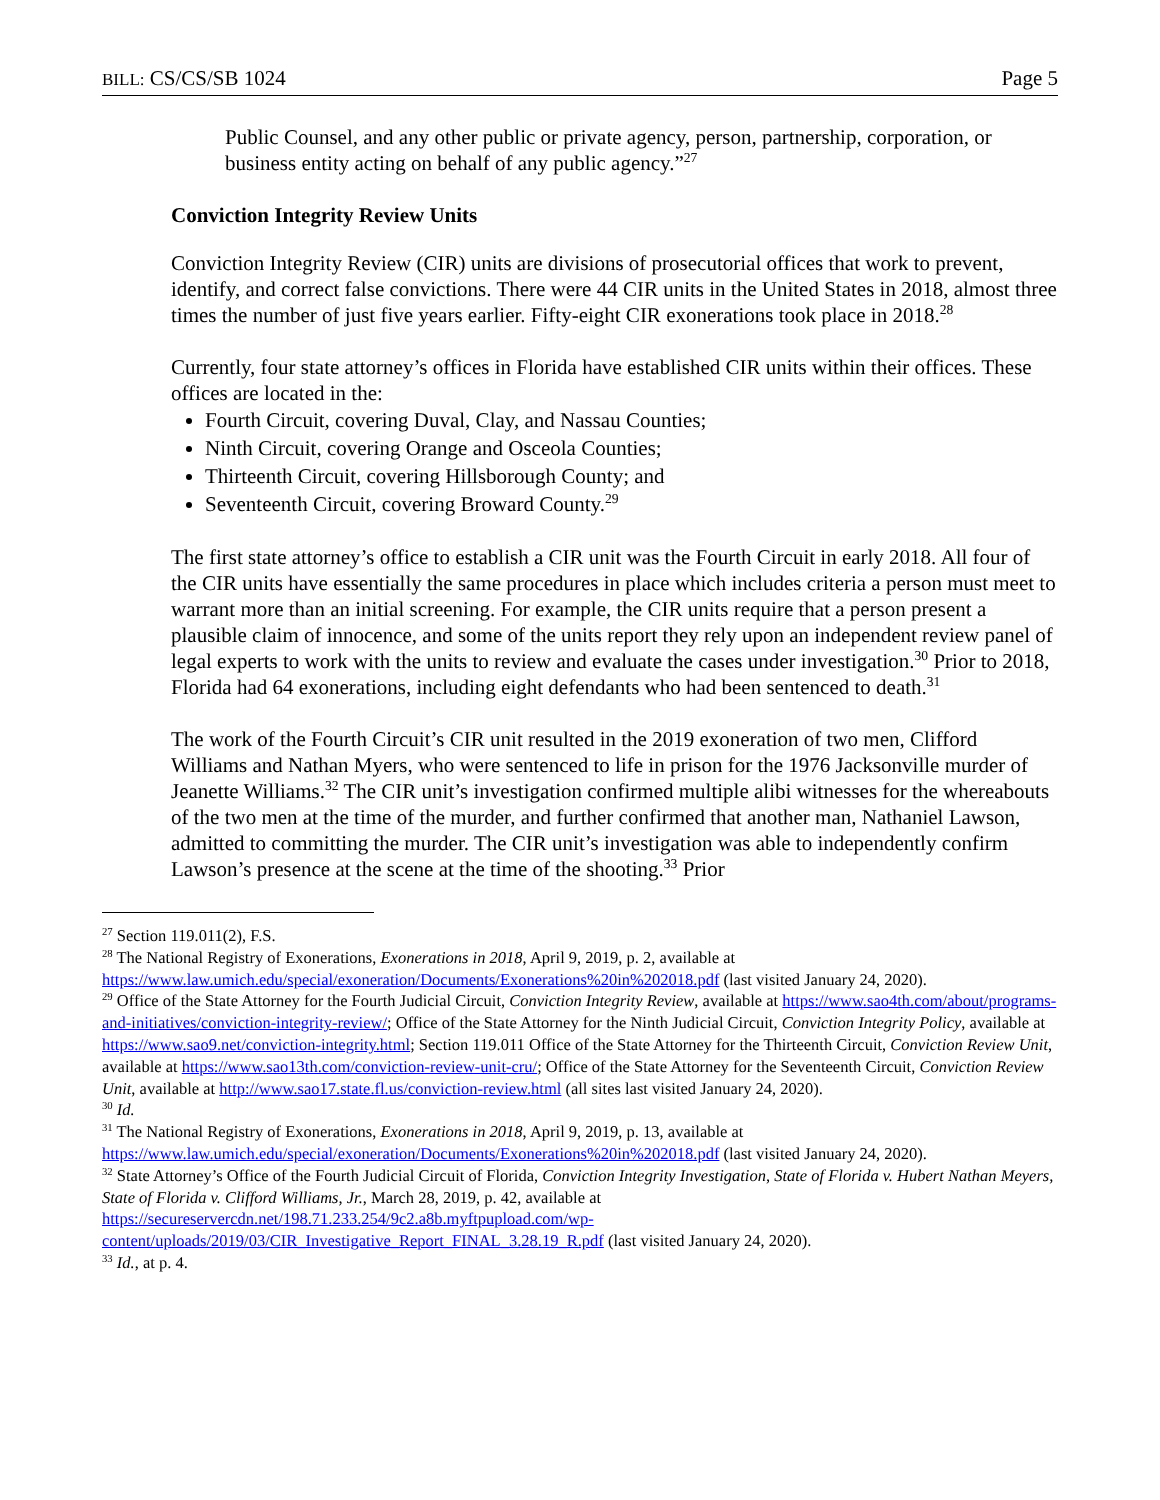BILL: CS/CS/SB 1024 Page 5
Public Counsel, and any other public or private agency, person, partnership, corporation, or business entity acting on behalf of any public agency.”<sup>27</sup>
Conviction Integrity Review Units
Conviction Integrity Review (CIR) units are divisions of prosecutorial offices that work to prevent, identify, and correct false convictions. There were 44 CIR units in the United States in 2018, almost three times the number of just five years earlier. Fifty-eight CIR exonerations took place in 2018.<sup>28</sup>
Currently, four state attorney’s offices in Florida have established CIR units within their offices. These offices are located in the:
Fourth Circuit, covering Duval, Clay, and Nassau Counties;
Ninth Circuit, covering Orange and Osceola Counties;
Thirteenth Circuit, covering Hillsborough County; and
Seventeenth Circuit, covering Broward County.<sup>29</sup>
The first state attorney’s office to establish a CIR unit was the Fourth Circuit in early 2018. All four of the CIR units have essentially the same procedures in place which includes criteria a person must meet to warrant more than an initial screening. For example, the CIR units require that a person present a plausible claim of innocence, and some of the units report they rely upon an independent review panel of legal experts to work with the units to review and evaluate the cases under investigation.<sup>30</sup> Prior to 2018, Florida had 64 exonerations, including eight defendants who had been sentenced to death.<sup>31</sup>
The work of the Fourth Circuit’s CIR unit resulted in the 2019 exoneration of two men, Clifford Williams and Nathan Myers, who were sentenced to life in prison for the 1976 Jacksonville murder of Jeanette Williams.<sup>32</sup> The CIR unit’s investigation confirmed multiple alibi witnesses for the whereabouts of the two men at the time of the murder, and further confirmed that another man, Nathaniel Lawson, admitted to committing the murder. The CIR unit’s investigation was able to independently confirm Lawson’s presence at the scene at the time of the shooting.<sup>33</sup> Prior
<sup>27</sup> Section 119.011(2), F.S.
<sup>28</sup> The National Registry of Exonerations, Exonerations in 2018, April 9, 2019, p. 2, available at https://www.law.umich.edu/special/exoneration/Documents/Exonerations%20in%202018.pdf (last visited January 24, 2020).
<sup>29</sup> Office of the State Attorney for the Fourth Judicial Circuit, Conviction Integrity Review, available at https://www.sao4th.com/about/programs-and-initiatives/conviction-integrity-review/; Office of the State Attorney for the Ninth Judicial Circuit, Conviction Integrity Policy, available at https://www.sao9.net/conviction-integrity.html; Section 119.011 Office of the State Attorney for the Thirteenth Circuit, Conviction Review Unit, available at https://www.sao13th.com/conviction-review-unit-cru/; Office of the State Attorney for the Seventeenth Circuit, Conviction Review Unit, available at http://www.sao17.state.fl.us/conviction-review.html (all sites last visited January 24, 2020).
<sup>30</sup> Id.
<sup>31</sup> The National Registry of Exonerations, Exonerations in 2018, April 9, 2019, p. 13, available at https://www.law.umich.edu/special/exoneration/Documents/Exonerations%20in%202018.pdf (last visited January 24, 2020).
<sup>32</sup> State Attorney’s Office of the Fourth Judicial Circuit of Florida, Conviction Integrity Investigation, State of Florida v. Hubert Nathan Meyers, State of Florida v. Clifford Williams, Jr., March 28, 2019, p. 42, available at https://secureservercdn.net/198.71.233.254/9c2.a8b.myftpupload.com/wp-content/uploads/2019/03/CIR_Investigative_Report_FINAL_3.28.19_R.pdf (last visited January 24, 2020).
<sup>33</sup> Id., at p. 4.